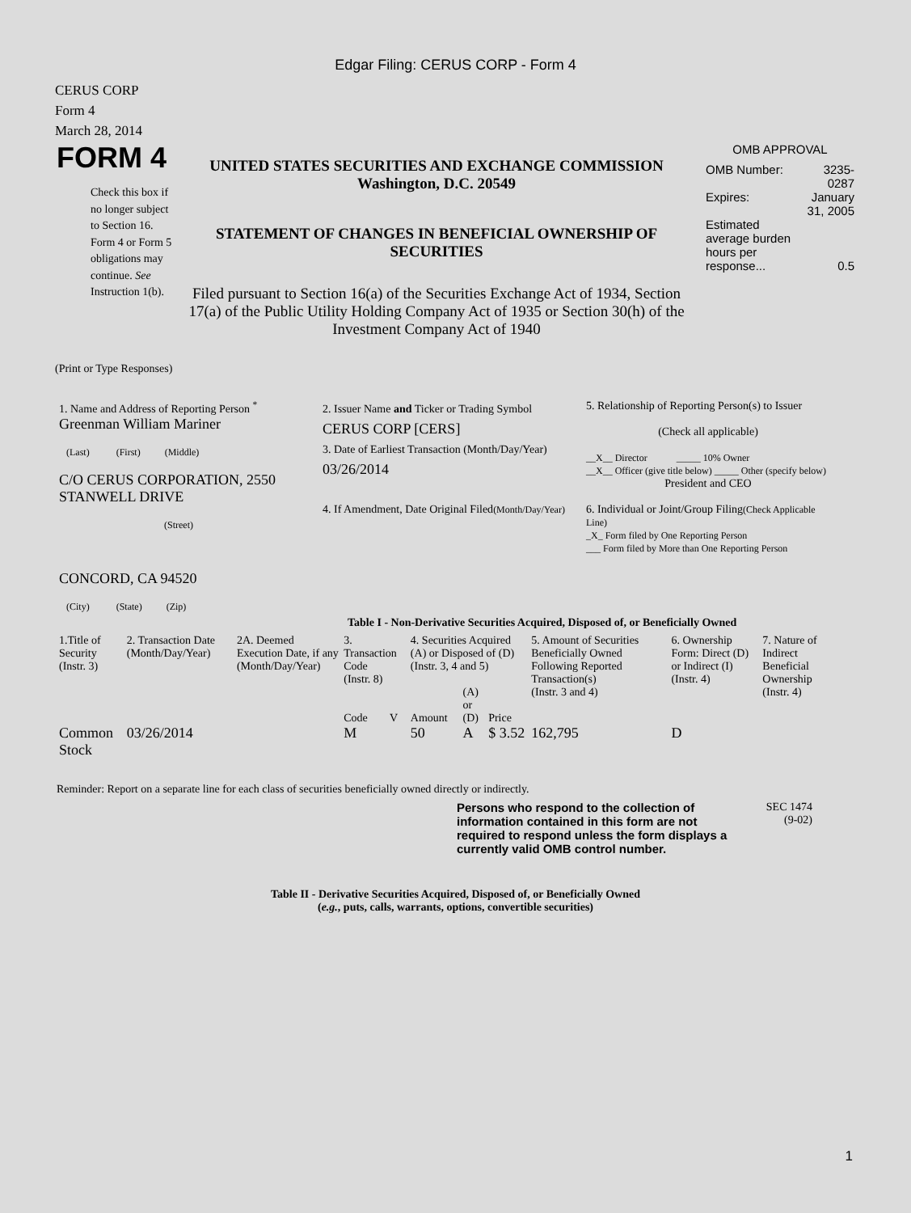Edgar Filing: CERUS CORP - Form 4
CERUS CORP
Form 4
March 28, 2014
FORM 4
Check this box if no longer subject to Section 16. Form 4 or Form 5 obligations may continue. See Instruction 1(b).
UNITED STATES SECURITIES AND EXCHANGE COMMISSION
Washington, D.C. 20549
STATEMENT OF CHANGES IN BENEFICIAL OWNERSHIP OF SECURITIES
Filed pursuant to Section 16(a) of the Securities Exchange Act of 1934, Section 17(a) of the Public Utility Holding Company Act of 1935 or Section 30(h) of the Investment Company Act of 1940
OMB APPROVAL
| OMB Number: | 3235-0287 |
| Expires: | January 31, 2005 |
| Estimated average burden hours per response... | 0.5 |
(Print or Type Responses)
| 1. Name and Address of Reporting Person <sup>*</sup> Greenman William Mariner (Last) (First) (Middle) C/O CERUS CORPORATION, 2550 STANWELL DRIVE (Street) CONCORD, CA 94520 (City) (State) (Zip) | 2. Issuer Name and Ticker or Trading Symbol CERUS CORP [CERS] 3. Date of Earliest Transaction (Month/Day/Year) 03/26/2014 4. If Amendment, Date Original Filed (Month/Day/Year) | 5. Relationship of Reporting Person(s) to Issuer (Check all applicable) __X__ Director _____ 10% Owner __X__ Officer (give title below) _____ Other (specify below) President and CEO 6. Individual or Joint/Group Filing (Check Applicable Line) _X_ Form filed by One Reporting Person ___ Form filed by More than One Reporting Person |
Table I - Non-Derivative Securities Acquired, Disposed of, or Beneficially Owned
| 1.Title of Security (Instr. 3) | 2. Transaction Date (Month/Day/Year) | 2A. Deemed Execution Date, if any (Month/Day/Year) | 3. Transaction Code (Instr. 8) | | 4. Securities Acquired (A) or Disposed of (D) (Instr. 3, 4 and 5) | | | 5. Amount of Securities Beneficially Owned Following Reported Transaction(s) (Instr. 3 and 4) | 6. Ownership Form: Direct (D) or Indirect (I) (Instr. 4) | 7. Nature of Indirect Beneficial Ownership (Instr. 4) |
| --- | --- | --- | --- | --- | --- | --- | --- | --- | --- | --- |
| | | | Code | V | Amount | (A) or (D) | Price | | | |
| Common Stock | 03/26/2014 | | M | | 50 | A | $ 3.52 | 162,795 | D | |
Reminder: Report on a separate line for each class of securities beneficially owned directly or indirectly.
Persons who respond to the collection of information contained in this form are not required to respond unless the form displays a currently valid OMB control number.
SEC 1474
(9-02)
Table II - Derivative Securities Acquired, Disposed of, or Beneficially Owned
(e.g., puts, calls, warrants, options, convertible securities)
1